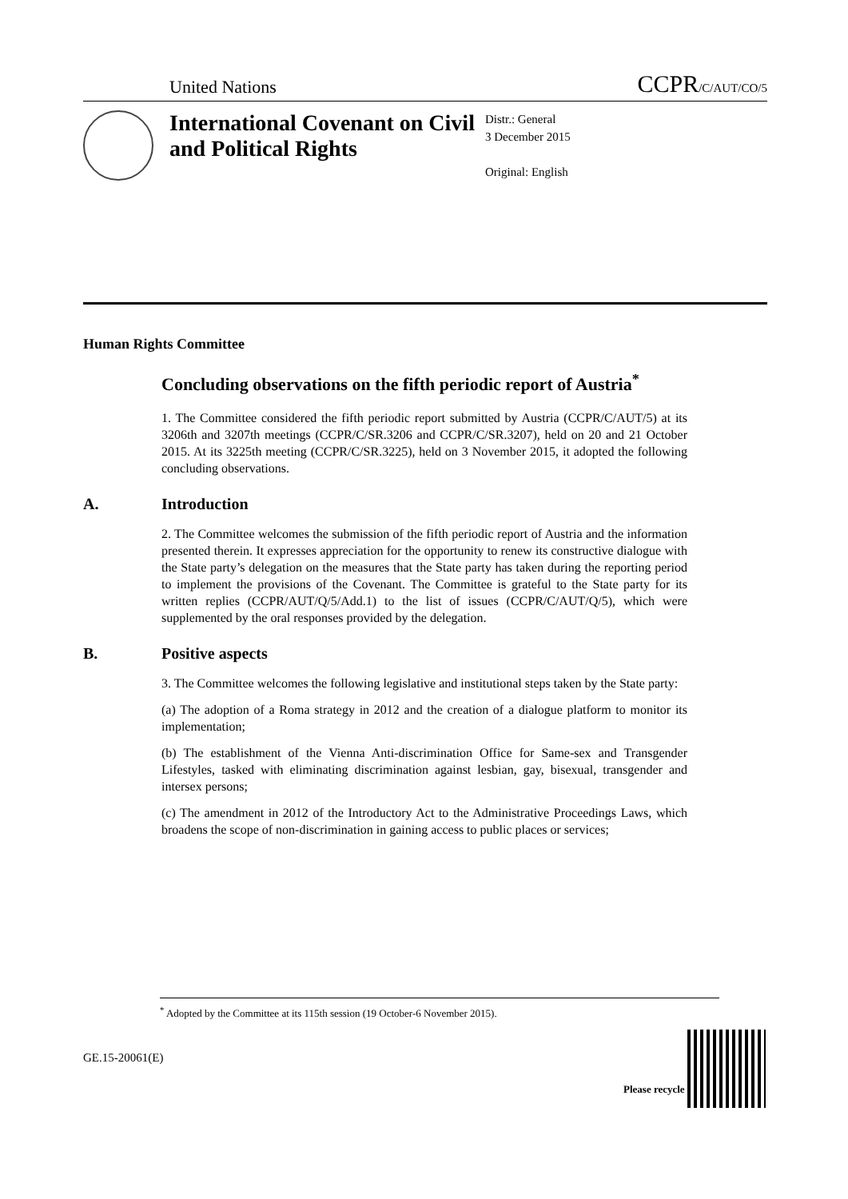United Nations CCPR/C/AUT/CO/5
International Covenant on Civil and Political Rights
Distr.: General
3 December 2015
Original: English
Human Rights Committee
Concluding observations on the fifth periodic report of Austria<sup>*</sup>
1. The Committee considered the fifth periodic report submitted by Austria (CCPR/C/AUT/5) at its 3206th and 3207th meetings (CCPR/C/SR.3206 and CCPR/C/SR.3207), held on 20 and 21 October 2015. At its 3225th meeting (CCPR/C/SR.3225), held on 3 November 2015, it adopted the following concluding observations.
A. Introduction
2. The Committee welcomes the submission of the fifth periodic report of Austria and the information presented therein. It expresses appreciation for the opportunity to renew its constructive dialogue with the State party’s delegation on the measures that the State party has taken during the reporting period to implement the provisions of the Covenant. The Committee is grateful to the State party for its written replies (CCPR/AUT/Q/5/Add.1) to the list of issues (CCPR/C/AUT/Q/5), which were supplemented by the oral responses provided by the delegation.
B. Positive aspects
3. The Committee welcomes the following legislative and institutional steps taken by the State party:
(a) The adoption of a Roma strategy in 2012 and the creation of a dialogue platform to monitor its implementation;
(b) The establishment of the Vienna Anti-discrimination Office for Same-sex and Transgender Lifestyles, tasked with eliminating discrimination against lesbian, gay, bisexual, transgender and intersex persons;
(c) The amendment in 2012 of the Introductory Act to the Administrative Proceedings Laws, which broadens the scope of non-discrimination in gaining access to public places or services;
<sup>*</sup> Adopted by the Committee at its 115th session (19 October-6 November 2015).
GE.15-20061(E)
Please recycle ♲